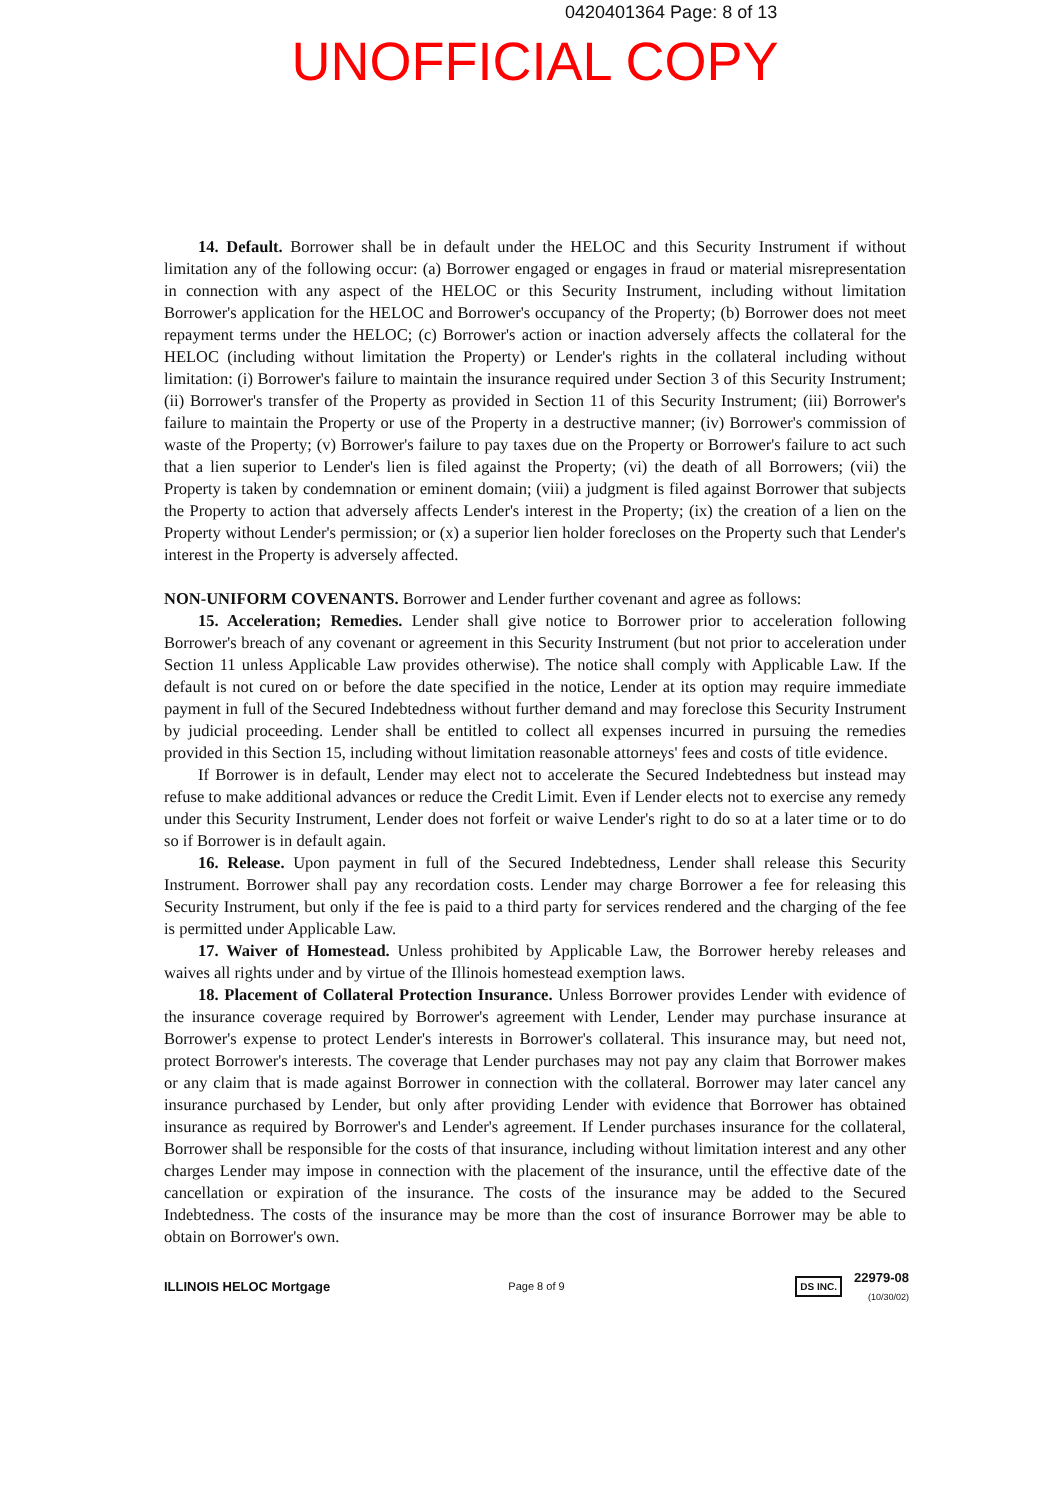0420401364 Page: 8 of 13
UNOFFICIAL COPY
14. Default. Borrower shall be in default under the HELOC and this Security Instrument if without limitation any of the following occur: (a) Borrower engaged or engages in fraud or material misrepresentation in connection with any aspect of the HELOC or this Security Instrument, including without limitation Borrower's application for the HELOC and Borrower's occupancy of the Property; (b) Borrower does not meet repayment terms under the HELOC; (c) Borrower's action or inaction adversely affects the collateral for the HELOC (including without limitation the Property) or Lender's rights in the collateral including without limitation: (i) Borrower's failure to maintain the insurance required under Section 3 of this Security Instrument; (ii) Borrower's transfer of the Property as provided in Section 11 of this Security Instrument; (iii) Borrower's failure to maintain the Property or use of the Property in a destructive manner; (iv) Borrower's commission of waste of the Property; (v) Borrower's failure to pay taxes due on the Property or Borrower's failure to act such that a lien superior to Lender's lien is filed against the Property; (vi) the death of all Borrowers; (vii) the Property is taken by condemnation or eminent domain; (viii) a judgment is filed against Borrower that subjects the Property to action that adversely affects Lender's interest in the Property; (ix) the creation of a lien on the Property without Lender's permission; or (x) a superior lien holder forecloses on the Property such that Lender's interest in the Property is adversely affected.
NON-UNIFORM COVENANTS. Borrower and Lender further covenant and agree as follows:
15. Acceleration; Remedies. Lender shall give notice to Borrower prior to acceleration following Borrower's breach of any covenant or agreement in this Security Instrument (but not prior to acceleration under Section 11 unless Applicable Law provides otherwise). The notice shall comply with Applicable Law. If the default is not cured on or before the date specified in the notice, Lender at its option may require immediate payment in full of the Secured Indebtedness without further demand and may foreclose this Security Instrument by judicial proceeding. Lender shall be entitled to collect all expenses incurred in pursuing the remedies provided in this Section 15, including without limitation reasonable attorneys' fees and costs of title evidence.
If Borrower is in default, Lender may elect not to accelerate the Secured Indebtedness but instead may refuse to make additional advances or reduce the Credit Limit. Even if Lender elects not to exercise any remedy under this Security Instrument, Lender does not forfeit or waive Lender's right to do so at a later time or to do so if Borrower is in default again.
16. Release. Upon payment in full of the Secured Indebtedness, Lender shall release this Security Instrument. Borrower shall pay any recordation costs. Lender may charge Borrower a fee for releasing this Security Instrument, but only if the fee is paid to a third party for services rendered and the charging of the fee is permitted under Applicable Law.
17. Waiver of Homestead. Unless prohibited by Applicable Law, the Borrower hereby releases and waives all rights under and by virtue of the Illinois homestead exemption laws.
18. Placement of Collateral Protection Insurance. Unless Borrower provides Lender with evidence of the insurance coverage required by Borrower's agreement with Lender, Lender may purchase insurance at Borrower's expense to protect Lender's interests in Borrower's collateral. This insurance may, but need not, protect Borrower's interests. The coverage that Lender purchases may not pay any claim that Borrower makes or any claim that is made against Borrower in connection with the collateral. Borrower may later cancel any insurance purchased by Lender, but only after providing Lender with evidence that Borrower has obtained insurance as required by Borrower's and Lender's agreement. If Lender purchases insurance for the collateral, Borrower shall be responsible for the costs of that insurance, including without limitation interest and any other charges Lender may impose in connection with the placement of the insurance, until the effective date of the cancellation or expiration of the insurance. The costs of the insurance may be added to the Secured Indebtedness. The costs of the insurance may be more than the cost of insurance Borrower may be able to obtain on Borrower's own.
ILLINOIS HELOC Mortgage
Page 8 of 9
DS INC. 22979-08
(10/30/02)